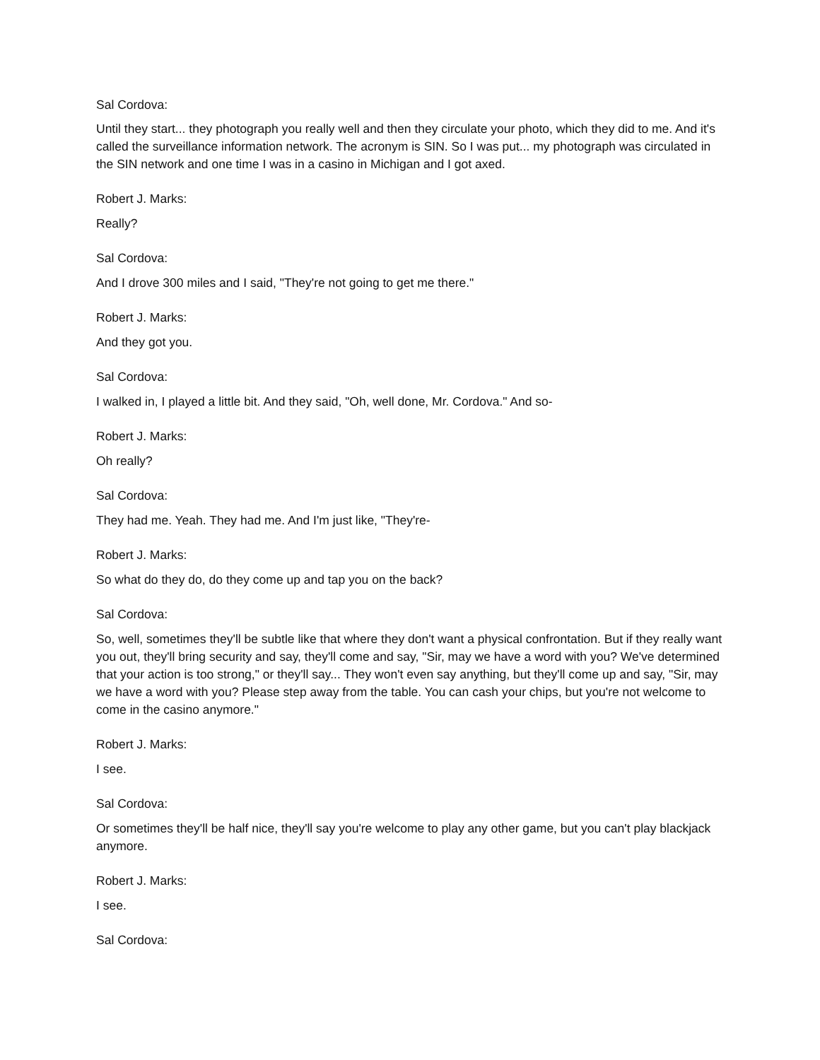Sal Cordova:
Until they start... they photograph you really well and then they circulate your photo, which they did to me. And it's called the surveillance information network. The acronym is SIN. So I was put... my photograph was circulated in the SIN network and one time I was in a casino in Michigan and I got axed.
Robert J. Marks:
Really?
Sal Cordova:
And I drove 300 miles and I said, "They're not going to get me there."
Robert J. Marks:
And they got you.
Sal Cordova:
I walked in, I played a little bit. And they said, "Oh, well done, Mr. Cordova." And so-
Robert J. Marks:
Oh really?
Sal Cordova:
They had me. Yeah. They had me. And I'm just like, "They're-
Robert J. Marks:
So what do they do, do they come up and tap you on the back?
Sal Cordova:
So, well, sometimes they'll be subtle like that where they don't want a physical confrontation. But if they really want you out, they'll bring security and say, they'll come and say, "Sir, may we have a word with you? We've determined that your action is too strong," or they'll say... They won't even say anything, but they'll come up and say, "Sir, may we have a word with you? Please step away from the table. You can cash your chips, but you're not welcome to come in the casino anymore."
Robert J. Marks:
I see.
Sal Cordova:
Or sometimes they'll be half nice, they'll say you're welcome to play any other game, but you can't play blackjack anymore.
Robert J. Marks:
I see.
Sal Cordova: